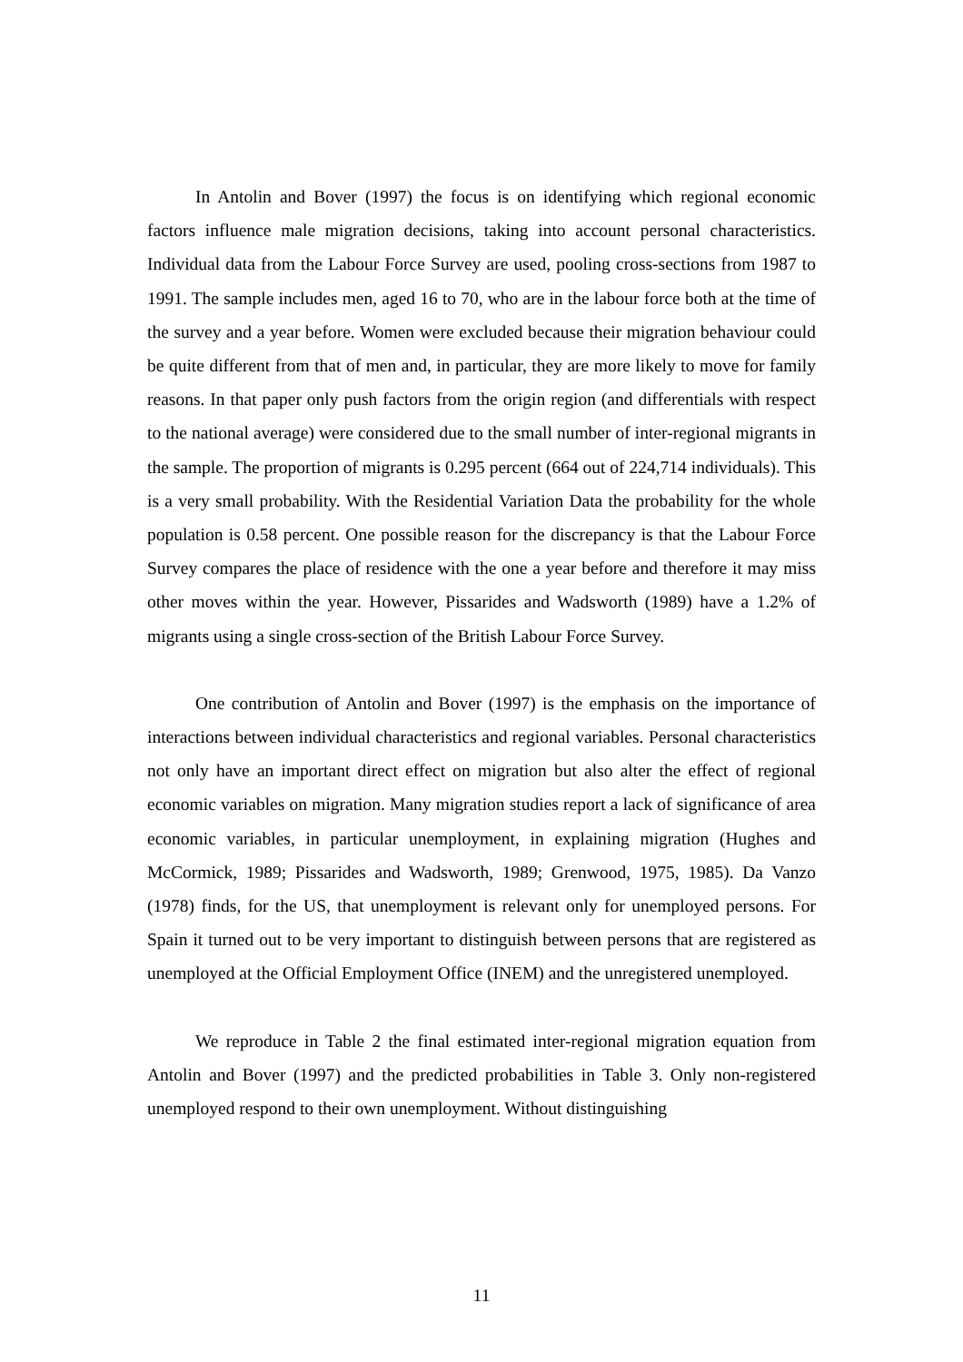In Antolin and Bover (1997) the focus is on identifying which regional economic factors influence male migration decisions, taking into account personal characteristics. Individual data from the Labour Force Survey are used, pooling cross-sections from 1987 to 1991. The sample includes men, aged 16 to 70, who are in the labour force both at the time of the survey and a year before. Women were excluded because their migration behaviour could be quite different from that of men and, in particular, they are more likely to move for family reasons. In that paper only push factors from the origin region (and differentials with respect to the national average) were considered due to the small number of inter-regional migrants in the sample. The proportion of migrants is 0.295 percent (664 out of 224,714 individuals). This is a very small probability. With the Residential Variation Data the probability for the whole population is 0.58 percent. One possible reason for the discrepancy is that the Labour Force Survey compares the place of residence with the one a year before and therefore it may miss other moves within the year. However, Pissarides and Wadsworth (1989) have a 1.2% of migrants using a single cross-section of the British Labour Force Survey.
One contribution of Antolin and Bover (1997) is the emphasis on the importance of interactions between individual characteristics and regional variables. Personal characteristics not only have an important direct effect on migration but also alter the effect of regional economic variables on migration. Many migration studies report a lack of significance of area economic variables, in particular unemployment, in explaining migration (Hughes and McCormick, 1989; Pissarides and Wadsworth, 1989; Grenwood, 1975, 1985). Da Vanzo (1978) finds, for the US, that unemployment is relevant only for unemployed persons. For Spain it turned out to be very important to distinguish between persons that are registered as unemployed at the Official Employment Office (INEM) and the unregistered unemployed.
We reproduce in Table 2 the final estimated inter-regional migration equation from Antolin and Bover (1997) and the predicted probabilities in Table 3. Only non-registered unemployed respond to their own unemployment. Without distinguishing
11